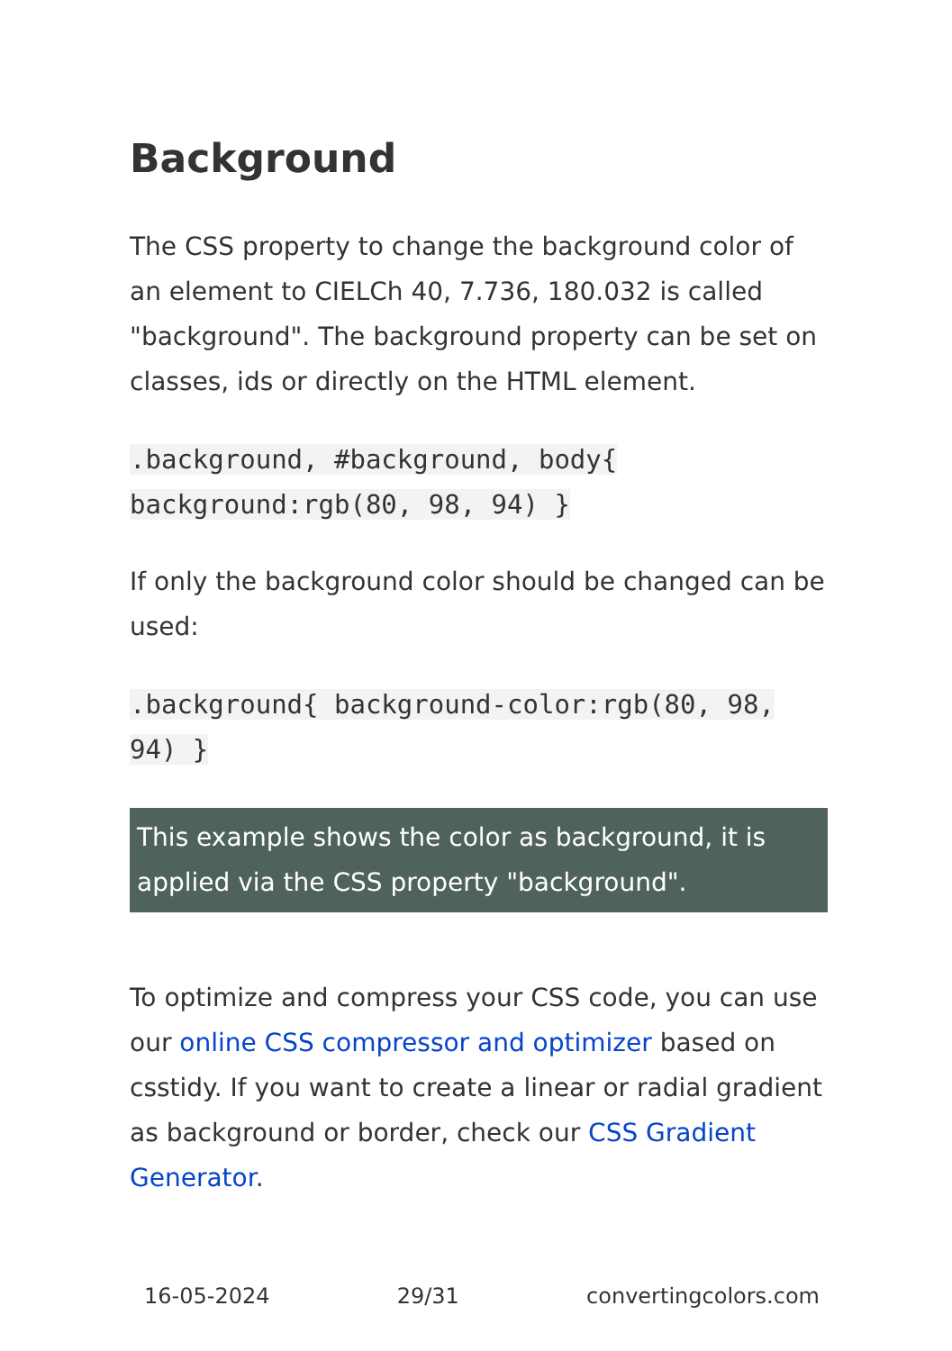Background
The CSS property to change the background color of an element to CIELCh 40, 7.736, 180.032 is called "background". The background property can be set on classes, ids or directly on the HTML element.
.background, #background, body{ background:rgb(80, 98, 94) }
If only the background color should be changed can be used:
.background{ background-color:rgb(80, 98, 94) }
This example shows the color as background, it is applied via the CSS property "background".
To optimize and compress your CSS code, you can use our online CSS compressor and optimizer based on csstidy. If you want to create a linear or radial gradient as background or border, check our CSS Gradient Generator.
16-05-2024 29/31 convertingcolors.com